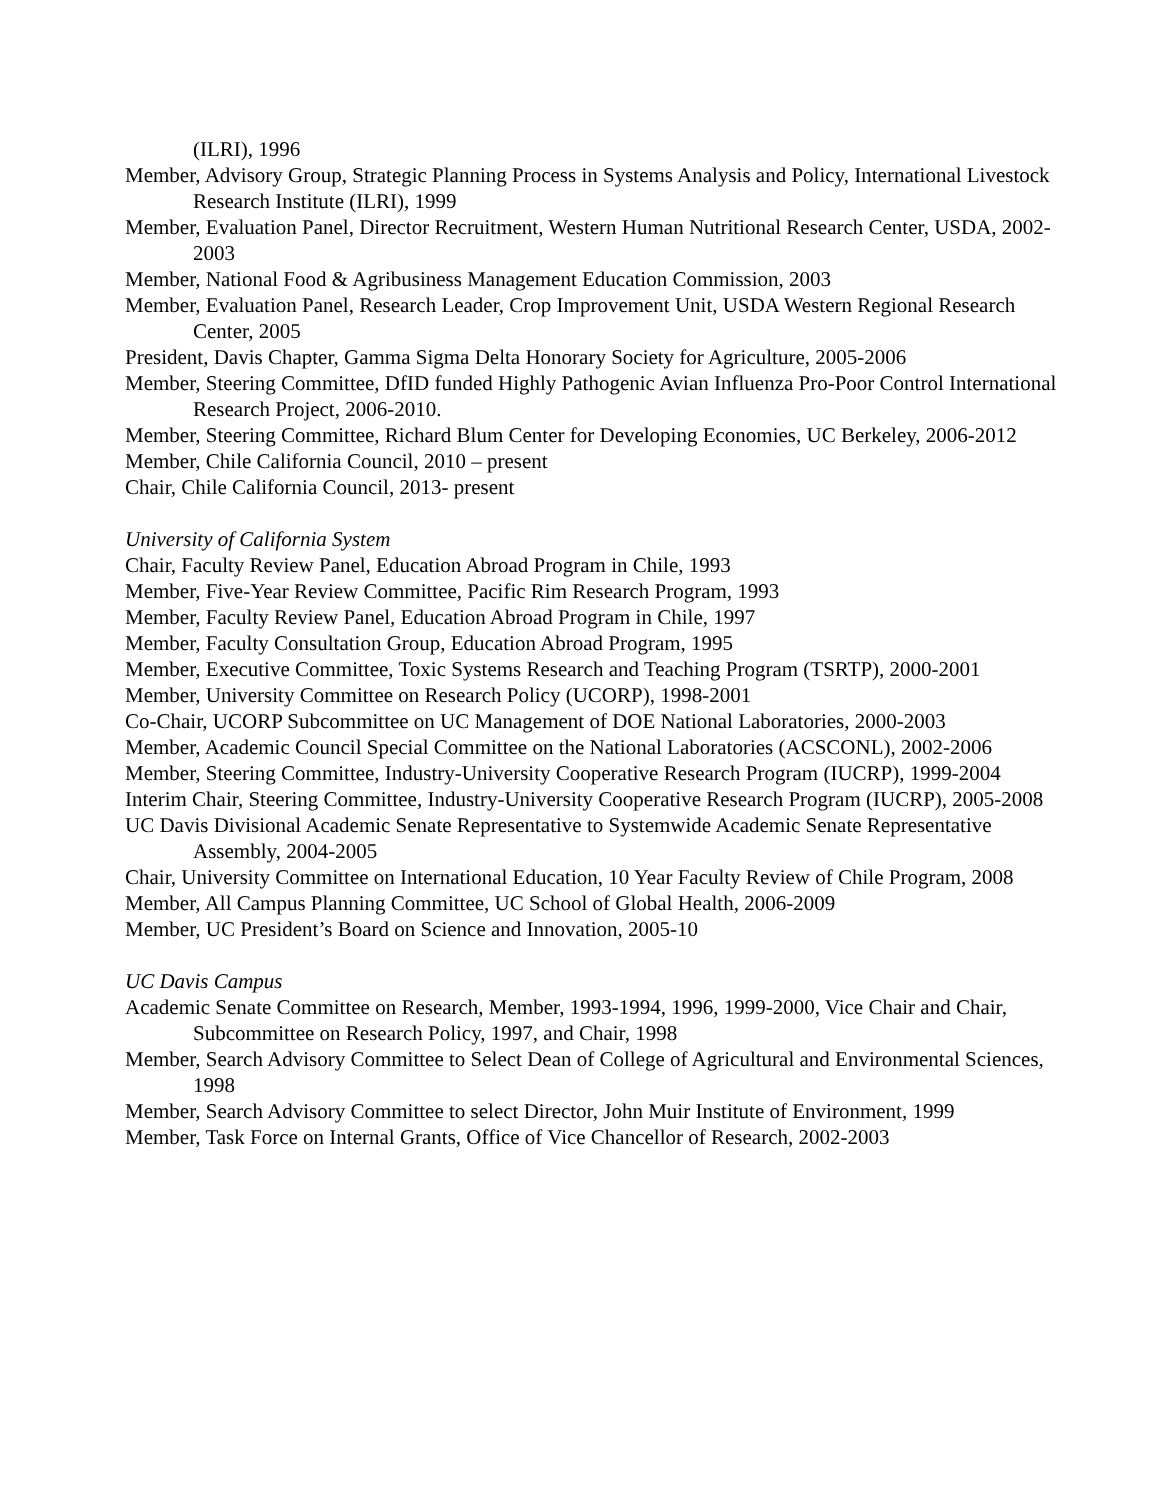(ILRI), 1996
Member, Advisory Group, Strategic Planning Process in Systems Analysis and Policy, International Livestock Research Institute (ILRI), 1999
Member, Evaluation Panel, Director Recruitment, Western Human Nutritional Research Center, USDA, 2002-2003
Member, National Food & Agribusiness Management Education Commission, 2003
Member, Evaluation Panel, Research Leader, Crop Improvement Unit, USDA Western Regional Research Center, 2005
President, Davis Chapter, Gamma Sigma Delta Honorary Society for Agriculture, 2005-2006
Member, Steering Committee, DfID funded Highly Pathogenic Avian Influenza Pro-Poor Control International Research Project, 2006-2010.
Member, Steering Committee, Richard Blum Center for Developing Economies, UC Berkeley, 2006-2012
Member, Chile California Council, 2010 – present
Chair, Chile California Council, 2013- present
University of California System
Chair, Faculty Review Panel, Education Abroad Program in Chile, 1993
Member, Five-Year Review Committee, Pacific Rim Research Program, 1993
Member, Faculty Review Panel, Education Abroad Program in Chile, 1997
Member, Faculty Consultation Group, Education Abroad Program, 1995
Member, Executive Committee, Toxic Systems Research and Teaching Program (TSRTP), 2000-2001
Member, University Committee on Research Policy (UCORP), 1998-2001
Co-Chair, UCORP Subcommittee on UC Management of DOE National Laboratories, 2000-2003
Member, Academic Council Special Committee on the National Laboratories (ACSCONL), 2002-2006
Member, Steering Committee, Industry-University Cooperative Research Program (IUCRP), 1999-2004
Interim Chair, Steering Committee, Industry-University Cooperative Research Program (IUCRP), 2005-2008
UC Davis Divisional Academic Senate Representative to Systemwide Academic Senate Representative Assembly, 2004-2005
Chair, University Committee on International Education, 10 Year Faculty Review of Chile Program, 2008
Member, All Campus Planning Committee, UC School of Global Health, 2006-2009
Member, UC President’s Board on Science and Innovation, 2005-10
UC Davis Campus
Academic Senate Committee on Research, Member, 1993-1994, 1996, 1999-2000, Vice Chair and Chair, Subcommittee on Research Policy, 1997, and Chair, 1998
Member, Search Advisory Committee to Select Dean of College of Agricultural and Environmental Sciences, 1998
Member, Search Advisory Committee to select Director, John Muir Institute of Environment, 1999
Member, Task Force on Internal Grants, Office of Vice Chancellor of Research, 2002-2003